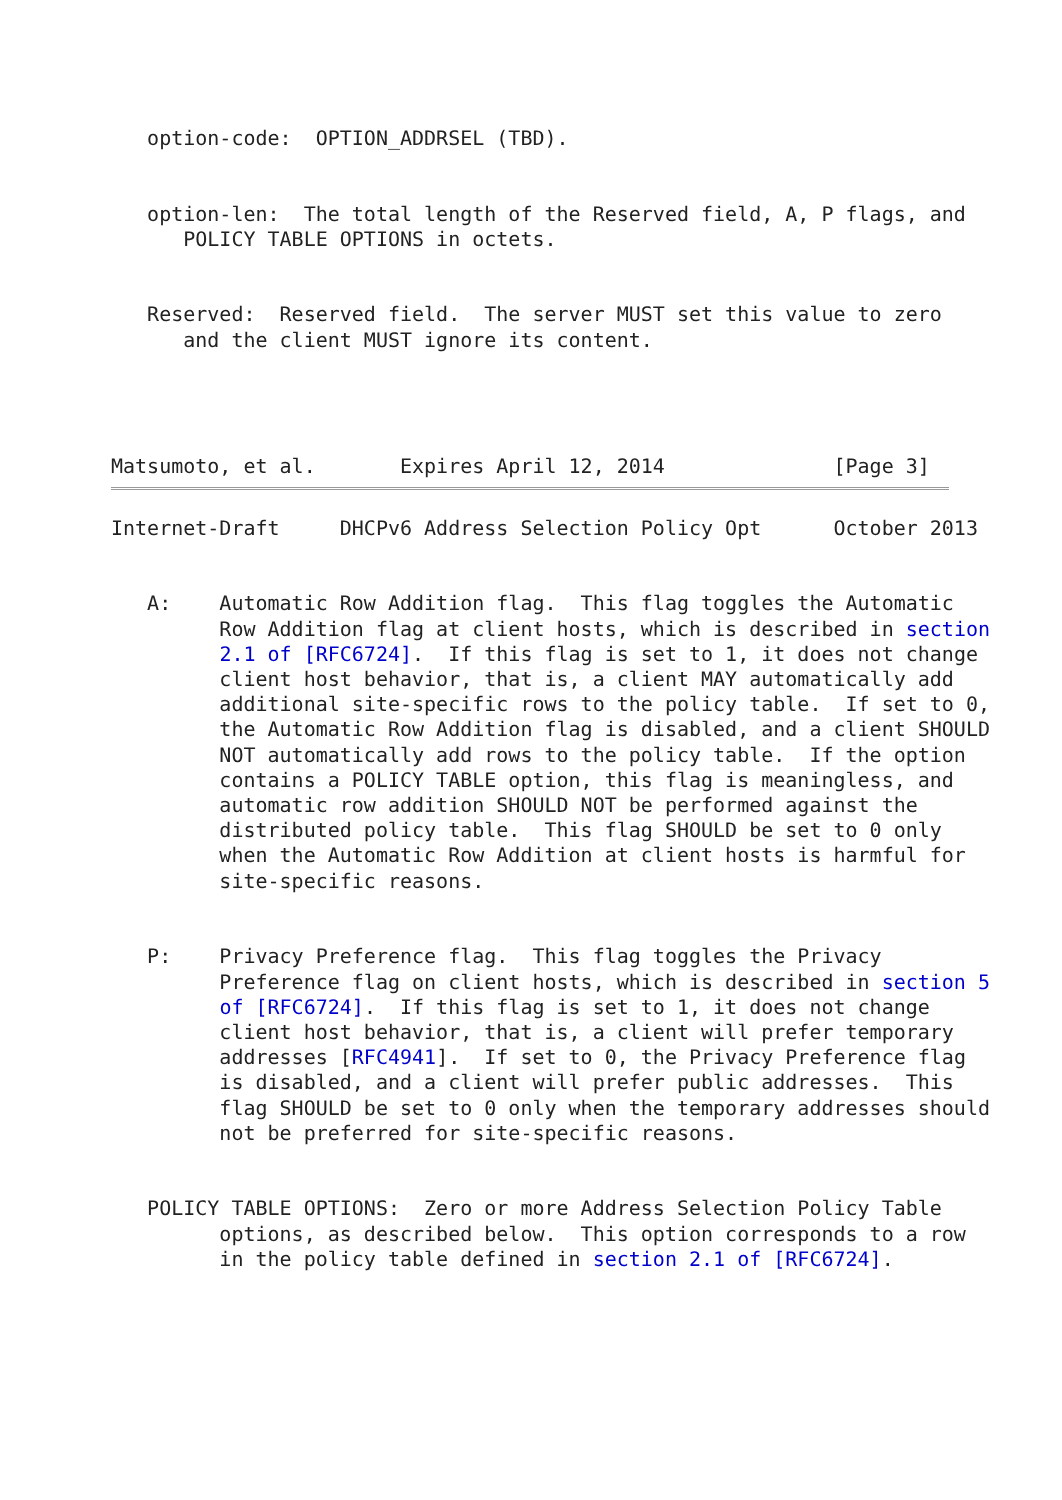option-code:  OPTION_ADDRSEL (TBD).


   option-len:  The total length of the Reserved field, A, P flags, and
      POLICY TABLE OPTIONS in octets.


   Reserved:  Reserved field.  The server MUST set this value to zero
      and the client MUST ignore its content.




Matsumoto, et al.       Expires April 12, 2014              [Page 3]
Internet-Draft     DHCPv6 Address Selection Policy Opt      October 2013


   A:    Automatic Row Addition flag.  This flag toggles the Automatic
         Row Addition flag at client hosts, which is described in section
         2.1 of [RFC6724].  If this flag is set to 1, it does not change
         client host behavior, that is, a client MAY automatically add
         additional site-specific rows to the policy table.  If set to 0,
         the Automatic Row Addition flag is disabled, and a client SHOULD
         NOT automatically add rows to the policy table.  If the option
         contains a POLICY TABLE option, this flag is meaningless, and
         automatic row addition SHOULD NOT be performed against the
         distributed policy table.  This flag SHOULD be set to 0 only
         when the Automatic Row Addition at client hosts is harmful for
         site-specific reasons.


   P:    Privacy Preference flag.  This flag toggles the Privacy
         Preference flag on client hosts, which is described in section 5
         of [RFC6724].  If this flag is set to 1, it does not change
         client host behavior, that is, a client will prefer temporary
         addresses [RFC4941].  If set to 0, the Privacy Preference flag
         is disabled, and a client will prefer public addresses.  This
         flag SHOULD be set to 0 only when the temporary addresses should
         not be preferred for site-specific reasons.


   POLICY TABLE OPTIONS:  Zero or more Address Selection Policy Table
         options, as described below.  This option corresponds to a row
         in the policy table defined in section 2.1 of [RFC6724].